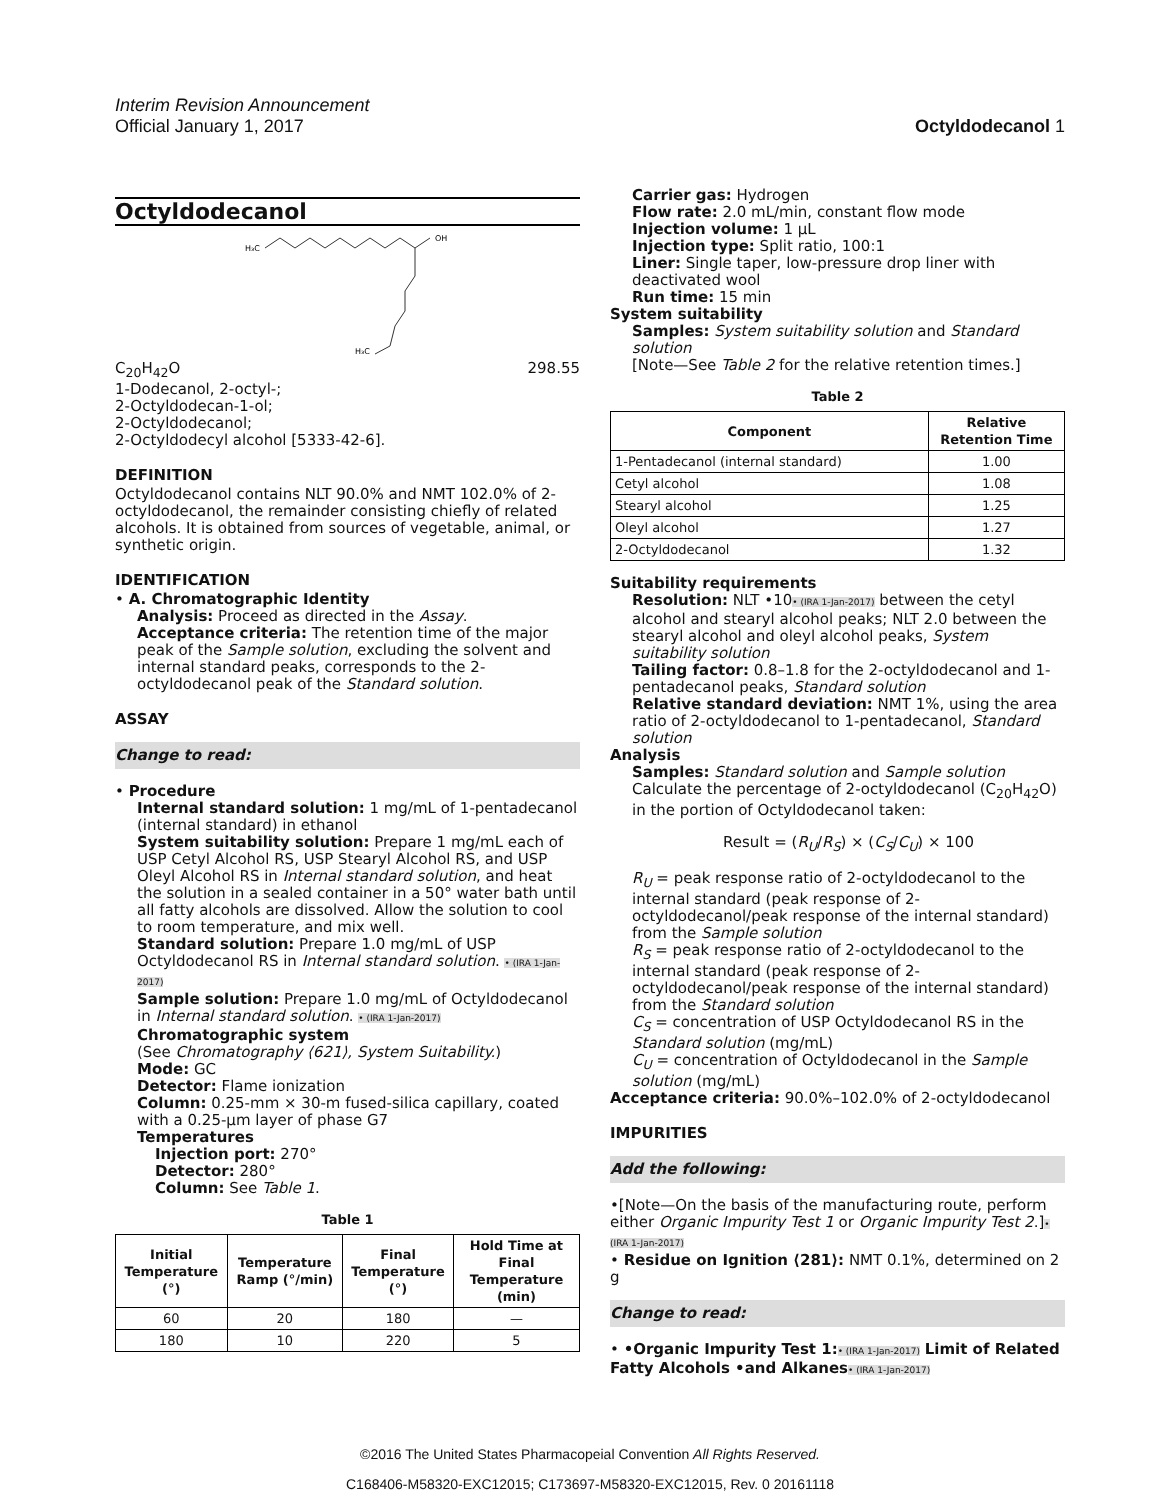Interim Revision Announcement
Official January 1, 2017 Octyldodecanol 1
Octyldodecanol
H₃C
OH
H₃C
C<sub>20</sub>H<sub>42</sub>O 298.55
1-Dodecanol, 2-octyl-;
2-Octyldodecan-1-ol;
2-Octyldodecanol;
2-Octyldodecyl alcohol [5333-42-6].
DEFINITION
Octyldodecanol contains NLT 90.0% and NMT 102.0% of 2-octyldodecanol, the remainder consisting chiefly of related alcohols. It is obtained from sources of vegetable, animal, or synthetic origin.
IDENTIFICATION
• A. Chromatographic Identity
Analysis: Proceed as directed in the Assay.
Acceptance criteria: The retention time of the major peak of the Sample solution, excluding the solvent and internal standard peaks, corresponds to the 2-octyldodecanol peak of the Standard solution.
ASSAY
Change to read:
• Procedure
Internal standard solution: 1 mg/mL of 1-pentadecanol (internal standard) in ethanol
System suitability solution: Prepare 1 mg/mL each of USP Cetyl Alcohol RS, USP Stearyl Alcohol RS, and USP Oleyl Alcohol RS in Internal standard solution, and heat the solution in a sealed container in a 50° water bath until all fatty alcohols are dissolved. Allow the solution to cool to room temperature, and mix well.
Standard solution: Prepare 1.0 mg/mL of USP Octyldodecanol RS in Internal standard solution. • (IRA 1-Jan-2017)
Sample solution: Prepare 1.0 mg/mL of Octyldodecanol in Internal standard solution. • (IRA 1-Jan-2017)
Chromatographic system
(See Chromatography ⟨621⟩, System Suitability.)
Mode: GC
Detector: Flame ionization
Column: 0.25-mm × 30-m fused-silica capillary, coated with a 0.25-µm layer of phase G7
Temperatures
Injection port: 270°
Detector: 280°
Column: See Table 1.
Table 1
| Initial Temperature (°) | Temperature Ramp (°/min) | Final Temperature (°) | Hold Time at Final Temperature (min) |
| --- | --- | --- | --- |
| 60 | 20 | 180 | — |
| 180 | 10 | 220 | 5 |
Carrier gas: Hydrogen
Flow rate: 2.0 mL/min, constant flow mode
Injection volume: 1 µL
Injection type: Split ratio, 100:1
Liner: Single taper, low-pressure drop liner with deactivated wool
Run time: 15 min
System suitability
Samples: System suitability solution and Standard solution
[Note—See Table 2 for the relative retention times.]
Table 2
| Component | Relative Retention Time |
| --- | --- |
| 1-Pentadecanol (internal standard) | 1.00 |
| Cetyl alcohol | 1.08 |
| Stearyl alcohol | 1.25 |
| Oleyl alcohol | 1.27 |
| 2-Octyldodecanol | 1.32 |
Suitability requirements
Resolution: NLT •10• (IRA 1-Jan-2017) between the cetyl alcohol and stearyl alcohol peaks; NLT 2.0 between the stearyl alcohol and oleyl alcohol peaks, System suitability solution
Tailing factor: 0.8–1.8 for the 2-octyldodecanol and 1-pentadecanol peaks, Standard solution
Relative standard deviation: NMT 1%, using the area ratio of 2-octyldodecanol to 1-pentadecanol, Standard solution
Analysis
Samples: Standard solution and Sample solution
Calculate the percentage of 2-octyldodecanol (C<sub>20</sub>H<sub>42</sub>O) in the portion of Octyldodecanol taken:
Result = (R<sub>U</sub>/R<sub>S</sub>) × (C<sub>S</sub>/C<sub>U</sub>) × 100
R<sub>U</sub> = peak response ratio of 2-octyldodecanol to the internal standard (peak response of 2-octyldodecanol/peak response of the internal standard) from the Sample solution
R<sub>S</sub> = peak response ratio of 2-octyldodecanol to the internal standard (peak response of 2-octyldodecanol/peak response of the internal standard) from the Standard solution
C<sub>S</sub> = concentration of USP Octyldodecanol RS in the Standard solution (mg/mL)
C<sub>U</sub> = concentration of Octyldodecanol in the Sample solution (mg/mL)
Acceptance criteria: 90.0%–102.0% of 2-octyldodecanol
IMPURITIES
Add the following:
•[Note—On the basis of the manufacturing route, perform either Organic Impurity Test 1 or Organic Impurity Test 2.]• (IRA 1-Jan-2017)
• Residue on Ignition ⟨281⟩: NMT 0.1%, determined on 2 g
Change to read:
• •Organic Impurity Test 1:• (IRA 1-Jan-2017) Limit of Related Fatty Alcohols •and Alkanes• (IRA 1-Jan-2017)
©2016 The United States Pharmacopeial Convention All Rights Reserved.
C168406-M58320-EXC12015; C173697-M58320-EXC12015, Rev. 0 20161118